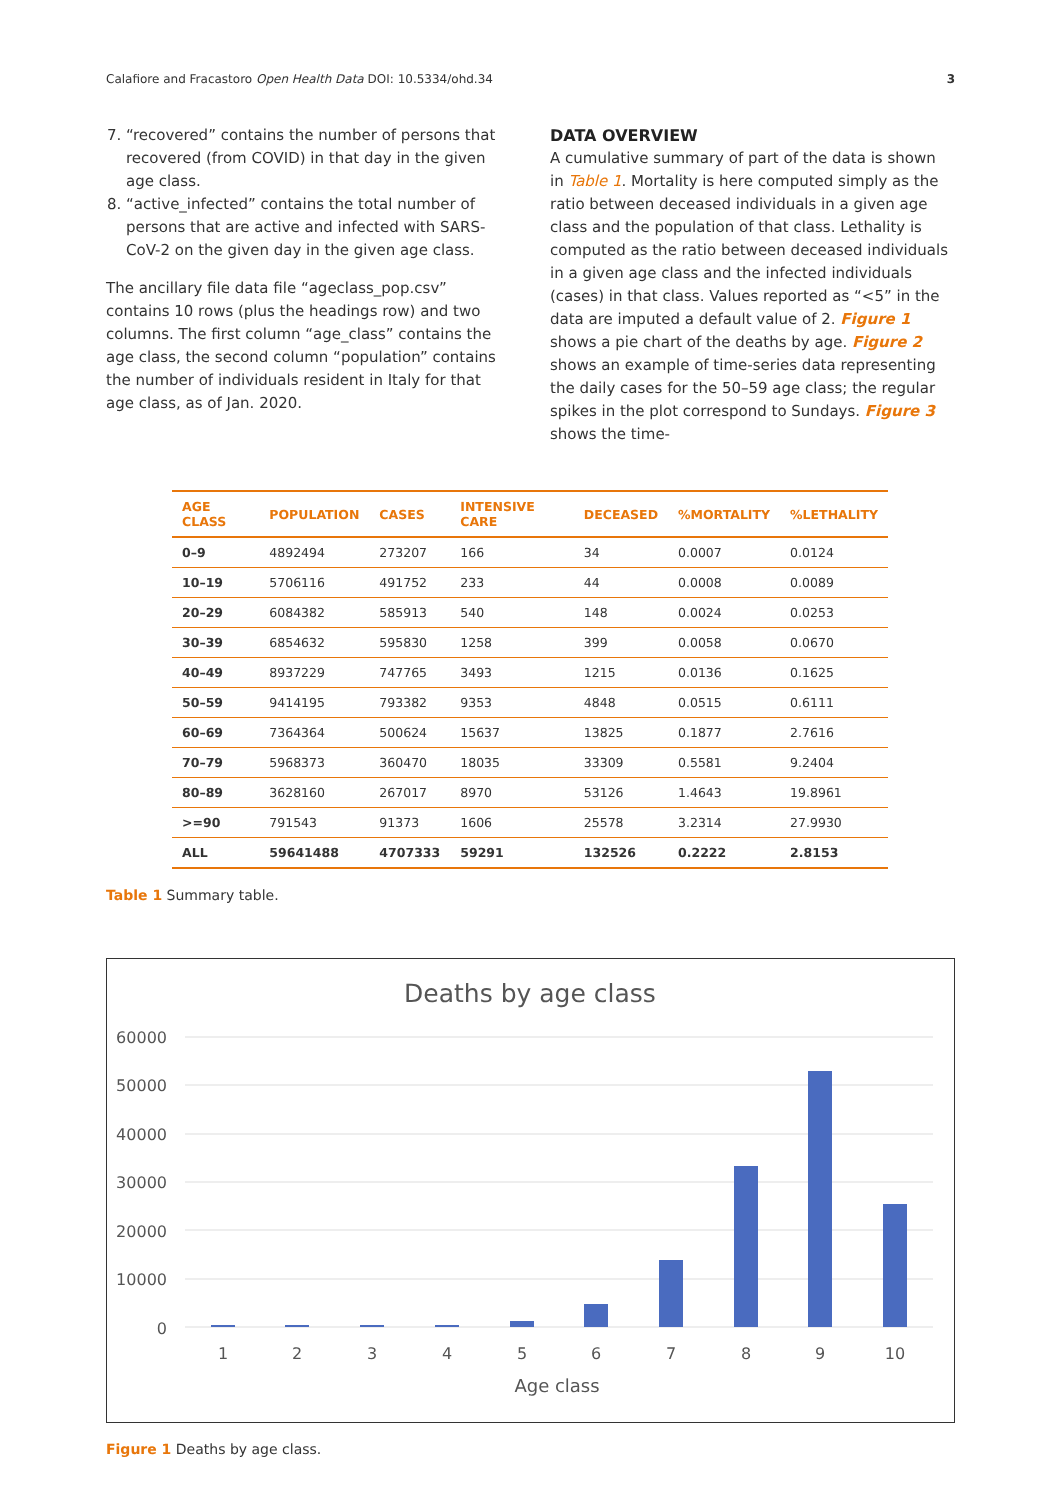Calafiore and Fracastoro Open Health Data DOI: 10.5334/ohd.34 3
7. “recovered” contains the number of persons that recovered (from COVID) in that day in the given age class.
8. “active_infected” contains the total number of persons that are active and infected with SARS-CoV-2 on the given day in the given age class.
The ancillary file data file “ageclass_pop.csv” contains 10 rows (plus the headings row) and two columns. The first column “age_class” contains the age class, the second column “population” contains the number of individuals resident in Italy for that age class, as of Jan. 2020.
DATA OVERVIEW
A cumulative summary of part of the data is shown in Table 1. Mortality is here computed simply as the ratio between deceased individuals in a given age class and the population of that class. Lethality is computed as the ratio between deceased individuals in a given age class and the infected individuals (cases) in that class. Values reported as “<5” in the data are imputed a default value of 2. Figure 1 shows a pie chart of the deaths by age. Figure 2 shows an example of time-series data representing the daily cases for the 50–59 age class; the regular spikes in the plot correspond to Sundays. Figure 3 shows the time-
| AGE CLASS | POPULATION | CASES | INTENSIVE CARE | DECEASED | %MORTALITY | %LETHALITY |
| --- | --- | --- | --- | --- | --- | --- |
| 0–9 | 4892494 | 273207 | 166 | 34 | 0.0007 | 0.0124 |
| 10–19 | 5706116 | 491752 | 233 | 44 | 0.0008 | 0.0089 |
| 20–29 | 6084382 | 585913 | 540 | 148 | 0.0024 | 0.0253 |
| 30–39 | 6854632 | 595830 | 1258 | 399 | 0.0058 | 0.0670 |
| 40–49 | 8937229 | 747765 | 3493 | 1215 | 0.0136 | 0.1625 |
| 50–59 | 9414195 | 793382 | 9353 | 4848 | 0.0515 | 0.6111 |
| 60–69 | 7364364 | 500624 | 15637 | 13825 | 0.1877 | 2.7616 |
| 70–79 | 5968373 | 360470 | 18035 | 33309 | 0.5581 | 9.2404 |
| 80–89 | 3628160 | 267017 | 8970 | 53126 | 1.4643 | 19.8961 |
| >=90 | 791543 | 91373 | 1606 | 25578 | 3.2314 | 27.9930 |
| ALL | 59641488 | 4707333 | 59291 | 132526 | 0.2222 | 2.8153 |
Table 1 Summary table.
Deaths by age class
60000
50000
40000
30000
20000
10000
0
1
2
3
4
5
6
7
8
9
10
Age class
Figure 1 Deaths by age class.